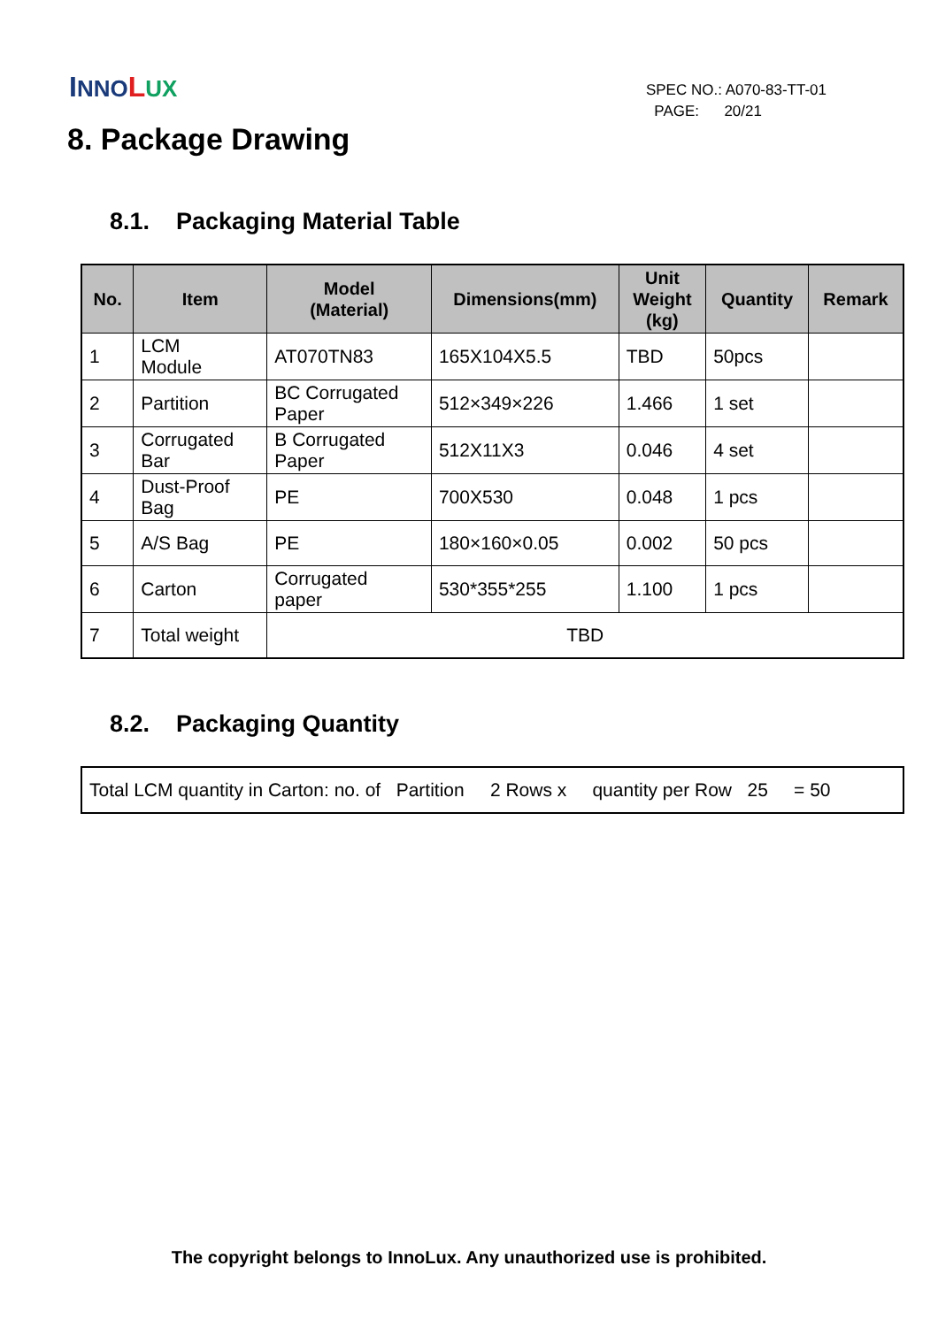INNO LUX
SPEC NO.: A070-83-TT-01
PAGE: 20/21
8. Package Drawing
8.1. Packaging Material Table
| No. | Item | Model (Material) | Dimensions(mm) | Unit Weight (kg) | Quantity | Remark |
| --- | --- | --- | --- | --- | --- | --- |
| 1 | LCM Module | AT070TN83 | 165X104X5.5 | TBD | 50pcs | |
| 2 | Partition | BC Corrugated Paper | 512×349×226 | 1.466 | 1 set | |
| 3 | Corrugated Bar | B Corrugated Paper | 512X11X3 | 0.046 | 4 set | |
| 4 | Dust-Proof Bag | PE | 700X530 | 0.048 | 1 pcs | |
| 5 | A/S Bag | PE | 180×160×0.05 | 0.002 | 50 pcs | |
| 6 | Carton | Corrugated paper | 530*355*255 | 1.100 | 1 pcs | |
| 7 | Total weight | TBD | | | | |
8.2. Packaging Quantity
| Total LCM quantity in Carton: no. of Partition 2 Rows x quantity per Row 25 = 50 |
The copyright belongs to InnoLux. Any unauthorized use is prohibited.